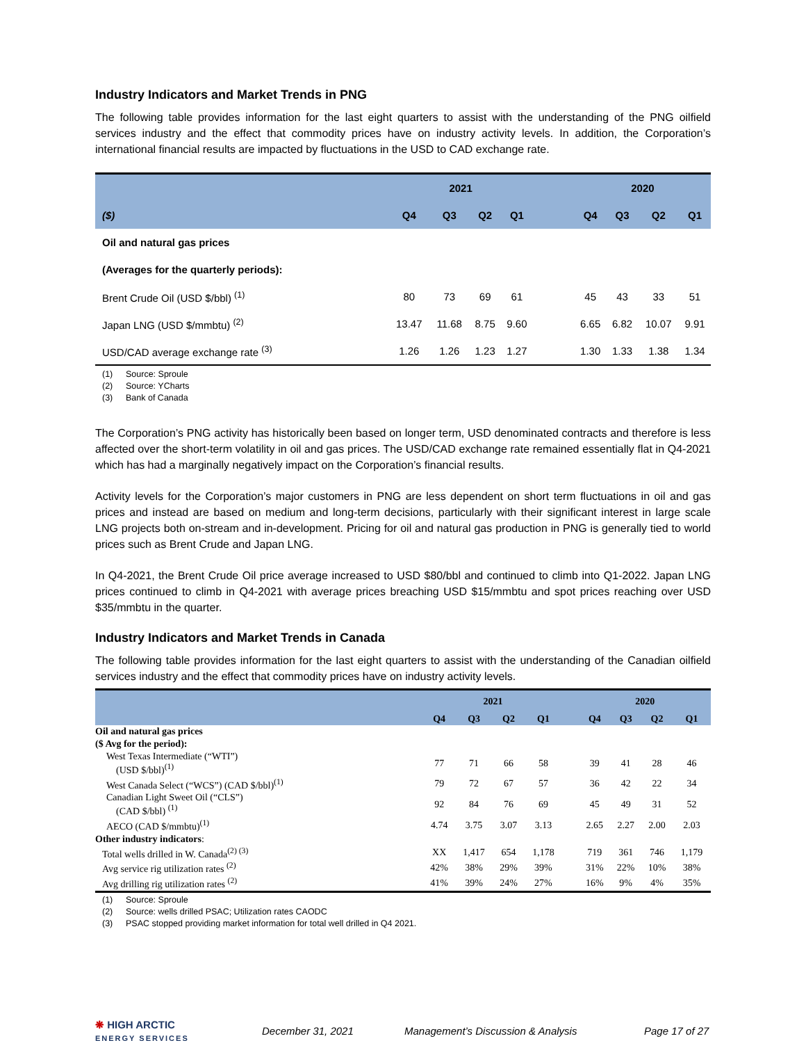Industry Indicators and Market Trends in PNG
The following table provides information for the last eight quarters to assist with the understanding of the PNG oilfield services industry and the effect that commodity prices have on industry activity levels. In addition, the Corporation’s international financial results are impacted by fluctuations in the USD to CAD exchange rate.
| | 2021 | | | | | 2020 | | | |
| ($) | Q4 | Q3 | Q2 | Q1 | | Q4 | Q3 | Q2 | Q1 |
| Oil and natural gas prices | | | | | | | | | |
| (Averages for the quarterly periods): | | | | | | | | | |
| Brent Crude Oil (USD $/bbl) <sup>(1)</sup> | 80 | 73 | 69 | 61 | | 45 | 43 | 33 | 51 |
| Japan LNG (USD $/mmbtu) <sup>(2)</sup> | 13.47 | 11.68 | 8.75 | 9.60 | | 6.65 | 6.82 | 10.07 | 9.91 |
| USD/CAD average exchange rate <sup>(3)</sup> | 1.26 | 1.26 | 1.23 | 1.27 | | 1.30 | 1.33 | 1.38 | 1.34 |
(1) Source: Sproule
(2) Source: YCharts
(3) Bank of Canada
The Corporation’s PNG activity has historically been based on longer term, USD denominated contracts and therefore is less affected over the short-term volatility in oil and gas prices. The USD/CAD exchange rate remained essentially flat in Q4-2021 which has had a marginally negatively impact on the Corporation’s financial results.
Activity levels for the Corporation’s major customers in PNG are less dependent on short term fluctuations in oil and gas prices and instead are based on medium and long-term decisions, particularly with their significant interest in large scale LNG projects both on-stream and in-development. Pricing for oil and natural gas production in PNG is generally tied to world prices such as Brent Crude and Japan LNG.
In Q4-2021, the Brent Crude Oil price average increased to USD $80/bbl and continued to climb into Q1-2022. Japan LNG prices continued to climb in Q4-2021 with average prices breaching USD $15/mmbtu and spot prices reaching over USD $35/mmbtu in the quarter.
Industry Indicators and Market Trends in Canada
The following table provides information for the last eight quarters to assist with the understanding of the Canadian oilfield services industry and the effect that commodity prices have on industry activity levels.
| | 2021 | | | | | 2020 | | | |
| | Q4 | Q3 | Q2 | Q1 | | Q4 | Q3 | Q2 | Q1 |
| Oil and natural gas prices | | | | | | | | | |
| ($ Avg for the period): | | | | | | | | | |
| West Texas Intermediate (“WTI”) (USD $/bbl)<sup>(1)</sup> | 77 | 71 | 66 | 58 | | 39 | 41 | 28 | 46 |
| West Canada Select (“WCS”) (CAD $/bbl)<sup>(1)</sup> | 79 | 72 | 67 | 57 | | 36 | 42 | 22 | 34 |
| Canadian Light Sweet Oil (“CLS”) (CAD $/bbl) <sup>(1)</sup> | 92 | 84 | 76 | 69 | | 45 | 49 | 31 | 52 |
| AECO (CAD $/mmbtu)<sup>(1)</sup> | 4.74 | 3.75 | 3.07 | 3.13 | | 2.65 | 2.27 | 2.00 | 2.03 |
| Other industry indicators : | | | | | | | | | |
| Total wells drilled in W. Canada<sup>(2) (3)</sup> | XX | 1,417 | 654 | 1,178 | | 719 | 361 | 746 | 1,179 |
| Avg service rig utilization rates <sup>(2)</sup> | 42% | 38% | 29% | 39% | | 31% | 22% | 10% | 38% |
| Avg drilling rig utilization rates <sup>(2)</sup> | 41% | 39% | 24% | 27% | | 16% | 9% | 4% | 35% |
(1) Source: Sproule
(2) Source: wells drilled PSAC; Utilization rates CAODC
(3) PSAC stopped providing market information for total well drilled in Q4 2021.
❋ HIGH ARCTIC
ENERGY SERVICES
December 31, 2021 Management’s Discussion & Analysis Page 17 of 27